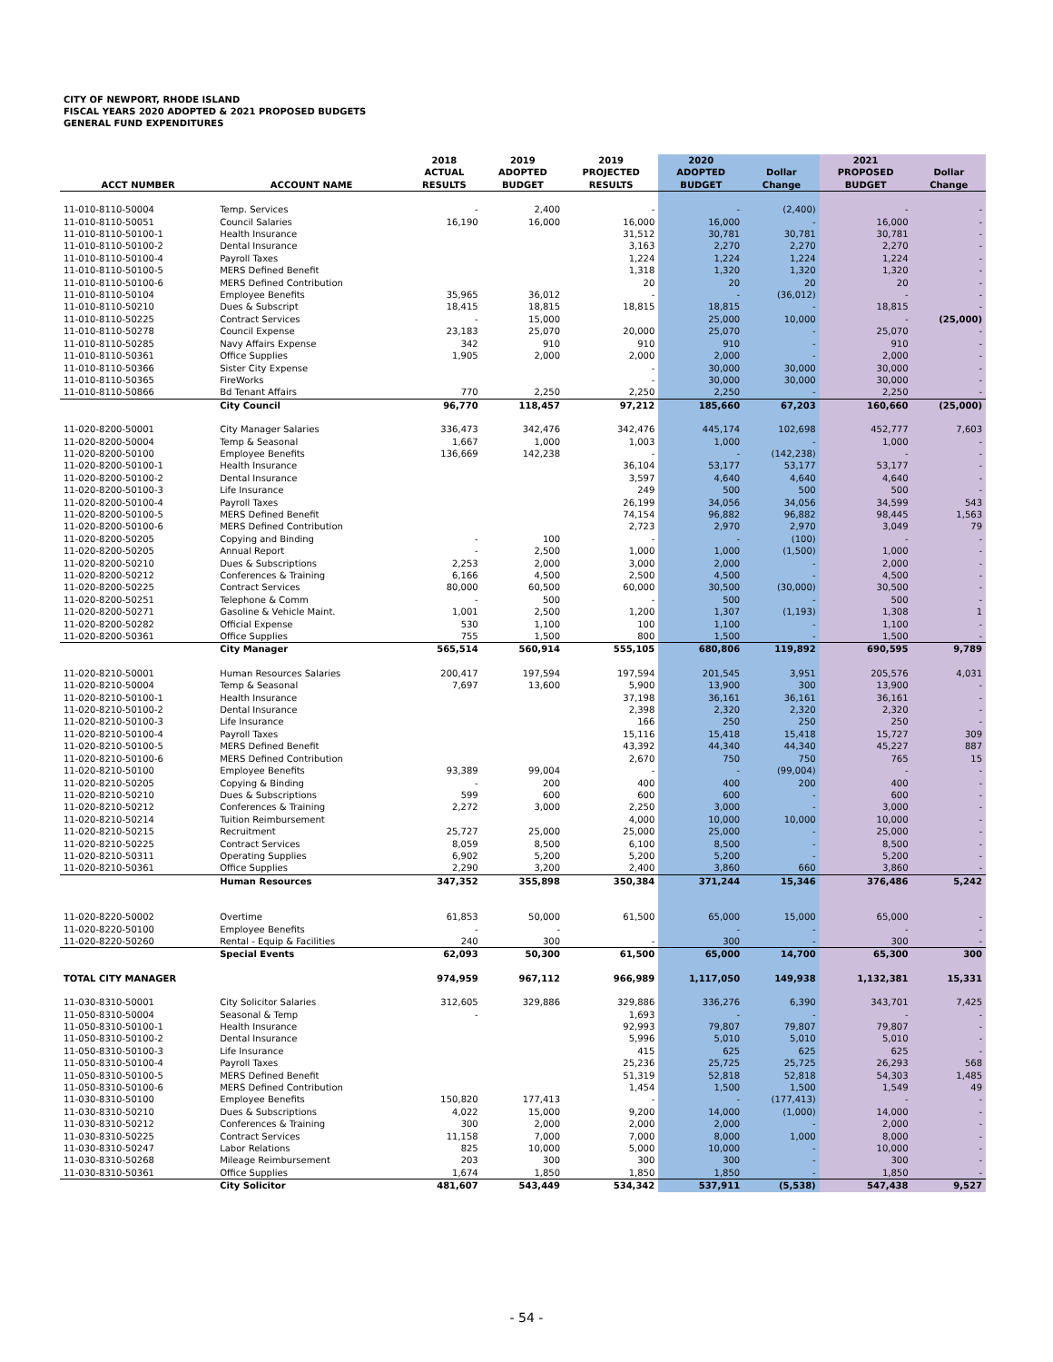CITY OF NEWPORT, RHODE ISLAND
FISCAL YEARS 2020 ADOPTED & 2021 PROPOSED BUDGETS
GENERAL FUND EXPENDITURES
| ACCT NUMBER | ACCOUNT NAME | 2018 ACTUAL RESULTS | 2019 ADOPTED BUDGET | 2019 PROJECTED RESULTS | 2020 ADOPTED BUDGET | Dollar Change | 2021 PROPOSED BUDGET | Dollar Change |
| --- | --- | --- | --- | --- | --- | --- | --- | --- |
| 11-010-8110-50004 | Temp. Services | - | 2,400 | - | - | (2,400) | - | - |
| 11-010-8110-50051 | Council Salaries | 16,190 | 16,000 | 16,000 | 16,000 | - | 16,000 | - |
| 11-010-8110-50100-1 | Health Insurance | | | 31,512 | 30,781 | 30,781 | 30,781 | - |
| 11-010-8110-50100-2 | Dental Insurance | | | 3,163 | 2,270 | 2,270 | 2,270 | - |
| 11-010-8110-50100-4 | Payroll Taxes | | | 1,224 | 1,224 | 1,224 | 1,224 | - |
| 11-010-8110-50100-5 | MERS Defined Benefit | | | 1,318 | 1,320 | 1,320 | 1,320 | - |
| 11-010-8110-50100-6 | MERS Defined Contribution | | | 20 | 20 | 20 | 20 | - |
| 11-010-8110-50104 | Employee Benefits | 35,965 | 36,012 | - | - | (36,012) | - | - |
| 11-010-8110-50210 | Dues & Subscript | 18,415 | 18,815 | 18,815 | 18,815 | - | 18,815 | - |
| 11-010-8110-50225 | Contract Services | - | 15,000 | | 25,000 | 10,000 | - | (25,000) |
| 11-010-8110-50278 | Council Expense | 23,183 | 25,070 | 20,000 | 25,070 | - | 25,070 | - |
| 11-010-8110-50285 | Navy Affairs Expense | 342 | 910 | 910 | 910 | - | 910 | - |
| 11-010-8110-50361 | Office Supplies | 1,905 | 2,000 | 2,000 | 2,000 | - | 2,000 | - |
| 11-010-8110-50366 | Sister City Expense | | | - | 30,000 | 30,000 | 30,000 | - |
| 11-010-8110-50365 | FireWorks | | | - | 30,000 | 30,000 | 30,000 | - |
| 11-010-8110-50866 | Bd Tenant Affairs | 770 | 2,250 | 2,250 | 2,250 | - | 2,250 | - |
| | City Council | 96,770 | 118,457 | 97,212 | 185,660 | 67,203 | 160,660 | (25,000) |
| 11-020-8200-50001 | City Manager Salaries | 336,473 | 342,476 | 342,476 | 445,174 | 102,698 | 452,777 | 7,603 |
| 11-020-8200-50004 | Temp & Seasonal | 1,667 | 1,000 | 1,003 | 1,000 | - | 1,000 | - |
| 11-020-8200-50100 | Employee Benefits | 136,669 | 142,238 | - | - | (142,238) | - | - |
| 11-020-8200-50100-1 | Health Insurance | | | 36,104 | 53,177 | 53,177 | 53,177 | - |
| 11-020-8200-50100-2 | Dental Insurance | | | 3,597 | 4,640 | 4,640 | 4,640 | - |
| 11-020-8200-50100-3 | Life Insurance | | | 249 | 500 | 500 | 500 | - |
| 11-020-8200-50100-4 | Payroll Taxes | | | 26,199 | 34,056 | 34,056 | 34,599 | 543 |
| 11-020-8200-50100-5 | MERS Defined Benefit | | | 74,154 | 96,882 | 96,882 | 98,445 | 1,563 |
| 11-020-8200-50100-6 | MERS Defined Contribution | | | 2,723 | 2,970 | 2,970 | 3,049 | 79 |
| 11-020-8200-50205 | Copying and Binding | - | 100 | - | - | (100) | - | - |
| 11-020-8200-50205 | Annual Report | - | 2,500 | 1,000 | 1,000 | (1,500) | 1,000 | - |
| 11-020-8200-50210 | Dues & Subscriptions | 2,253 | 2,000 | 3,000 | 2,000 | - | 2,000 | - |
| 11-020-8200-50212 | Conferences & Training | 6,166 | 4,500 | 2,500 | 4,500 | - | 4,500 | - |
| 11-020-8200-50225 | Contract Services | 80,000 | 60,500 | 60,000 | 30,500 | (30,000) | 30,500 | - |
| 11-020-8200-50251 | Telephone & Comm | - | 500 | - | 500 | - | 500 | - |
| 11-020-8200-50271 | Gasoline & Vehicle Maint. | 1,001 | 2,500 | 1,200 | 1,307 | (1,193) | 1,308 | 1 |
| 11-020-8200-50282 | Official Expense | 530 | 1,100 | 100 | 1,100 | - | 1,100 | - |
| 11-020-8200-50361 | Office Supplies | 755 | 1,500 | 800 | 1,500 | - | 1,500 | - |
| | City Manager | 565,514 | 560,914 | 555,105 | 680,806 | 119,892 | 690,595 | 9,789 |
| 11-020-8210-50001 | Human Resources Salaries | 200,417 | 197,594 | 197,594 | 201,545 | 3,951 | 205,576 | 4,031 |
| 11-020-8210-50004 | Temp & Seasonal | 7,697 | 13,600 | 5,900 | 13,900 | 300 | 13,900 | - |
| 11-020-8210-50100-1 | Health Insurance | | | 37,198 | 36,161 | 36,161 | 36,161 | - |
| 11-020-8210-50100-2 | Dental Insurance | | | 2,398 | 2,320 | 2,320 | 2,320 | - |
| 11-020-8210-50100-3 | Life Insurance | | | 166 | 250 | 250 | 250 | - |
| 11-020-8210-50100-4 | Payroll Taxes | | | 15,116 | 15,418 | 15,418 | 15,727 | 309 |
| 11-020-8210-50100-5 | MERS Defined Benefit | | | 43,392 | 44,340 | 44,340 | 45,227 | 887 |
| 11-020-8210-50100-6 | MERS Defined Contribution | | | 2,670 | 750 | 750 | 765 | 15 |
| 11-020-8210-50100 | Employee Benefits | 93,389 | 99,004 | - | - | (99,004) | - | - |
| 11-020-8210-50205 | Copying & Binding | - | 200 | 400 | 400 | 200 | 400 | - |
| 11-020-8210-50210 | Dues & Subscriptions | 599 | 600 | 600 | 600 | - | 600 | - |
| 11-020-8210-50212 | Conferences & Training | 2,272 | 3,000 | 2,250 | 3,000 | - | 3,000 | - |
| 11-020-8210-50214 | Tuition Reimbursement | | | 4,000 | 10,000 | 10,000 | 10,000 | - |
| 11-020-8210-50215 | Recruitment | 25,727 | 25,000 | 25,000 | 25,000 | - | 25,000 | - |
| 11-020-8210-50225 | Contract Services | 8,059 | 8,500 | 6,100 | 8,500 | - | 8,500 | - |
| 11-020-8210-50311 | Operating Supplies | 6,902 | 5,200 | 5,200 | 5,200 | - | 5,200 | - |
| 11-020-8210-50361 | Office Supplies | 2,290 | 3,200 | 2,400 | 3,860 | 660 | 3,860 | - |
| | Human Resources | 347,352 | 355,898 | 350,384 | 371,244 | 15,346 | 376,486 | 5,242 |
| 11-020-8220-50002 | Overtime | 61,853 | 50,000 | 61,500 | 65,000 | 15,000 | 65,000 | - |
| 11-020-8220-50100 | Employee Benefits | - | - | | - | - | - | - |
| 11-020-8220-50260 | Rental - Equip & Facilities | 240 | 300 | - | 300 | - | 300 | - |
| | Special Events | 62,093 | 50,300 | 61,500 | 65,000 | 14,700 | 65,300 | 300 |
| TOTAL CITY MANAGER | | 974,959 | 967,112 | 966,989 | 1,117,050 | 149,938 | 1,132,381 | 15,331 |
| 11-030-8310-50001 | City Solicitor Salaries | 312,605 | 329,886 | 329,886 | 336,276 | 6,390 | 343,701 | 7,425 |
| 11-050-8310-50004 | Seasonal & Temp | - | | 1,693 | - | - | - | - |
| 11-050-8310-50100-1 | Health Insurance | | | 92,993 | 79,807 | 79,807 | 79,807 | - |
| 11-050-8310-50100-2 | Dental Insurance | | | 5,996 | 5,010 | 5,010 | 5,010 | - |
| 11-050-8310-50100-3 | Life Insurance | | | 415 | 625 | 625 | 625 | - |
| 11-050-8310-50100-4 | Payroll Taxes | | | 25,236 | 25,725 | 25,725 | 26,293 | 568 |
| 11-050-8310-50100-5 | MERS Defined Benefit | | | 51,319 | 52,818 | 52,818 | 54,303 | 1,485 |
| 11-050-8310-50100-6 | MERS Defined Contribution | | | 1,454 | 1,500 | 1,500 | 1,549 | 49 |
| 11-030-8310-50100 | Employee Benefits | 150,820 | 177,413 | - | - | (177,413) | - | - |
| 11-030-8310-50210 | Dues & Subscriptions | 4,022 | 15,000 | 9,200 | 14,000 | (1,000) | 14,000 | - |
| 11-030-8310-50212 | Conferences & Training | 300 | 2,000 | 2,000 | 2,000 | - | 2,000 | - |
| 11-030-8310-50225 | Contract Services | 11,158 | 7,000 | 7,000 | 8,000 | 1,000 | 8,000 | - |
| 11-030-8310-50247 | Labor Relations | 825 | 10,000 | 5,000 | 10,000 | - | 10,000 | - |
| 11-030-8310-50268 | Mileage Reimbursement | 203 | 300 | 300 | 300 | - | 300 | - |
| 11-030-8310-50361 | Office Supplies | 1,674 | 1,850 | 1,850 | 1,850 | - | 1,850 | - |
| | City Solicitor | 481,607 | 543,449 | 534,342 | 537,911 | (5,538) | 547,438 | 9,527 |
- 54 -